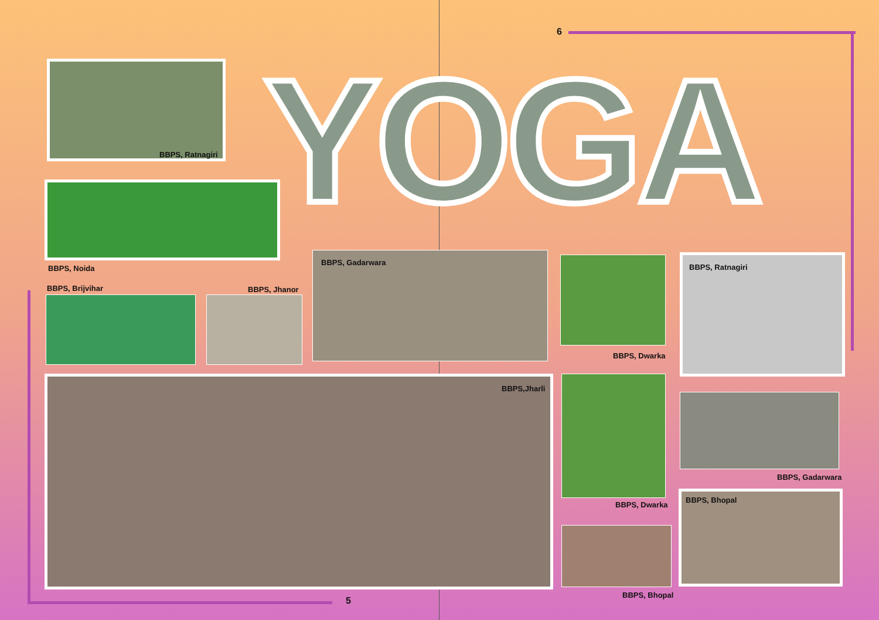BBPS, Ratnagiri YOGA
6
BBPS, Noida
BBPS, Brijvihar BBPS, Jhanor
BBPS, Gadarwara
BBPS, Dwarka
BBPS, Ratnagiri
BBPS,Jharli
BBPS, Dwarka
BBPS, Gadarwara
BBPS, Bhopal
BBPS, Bhopal
5